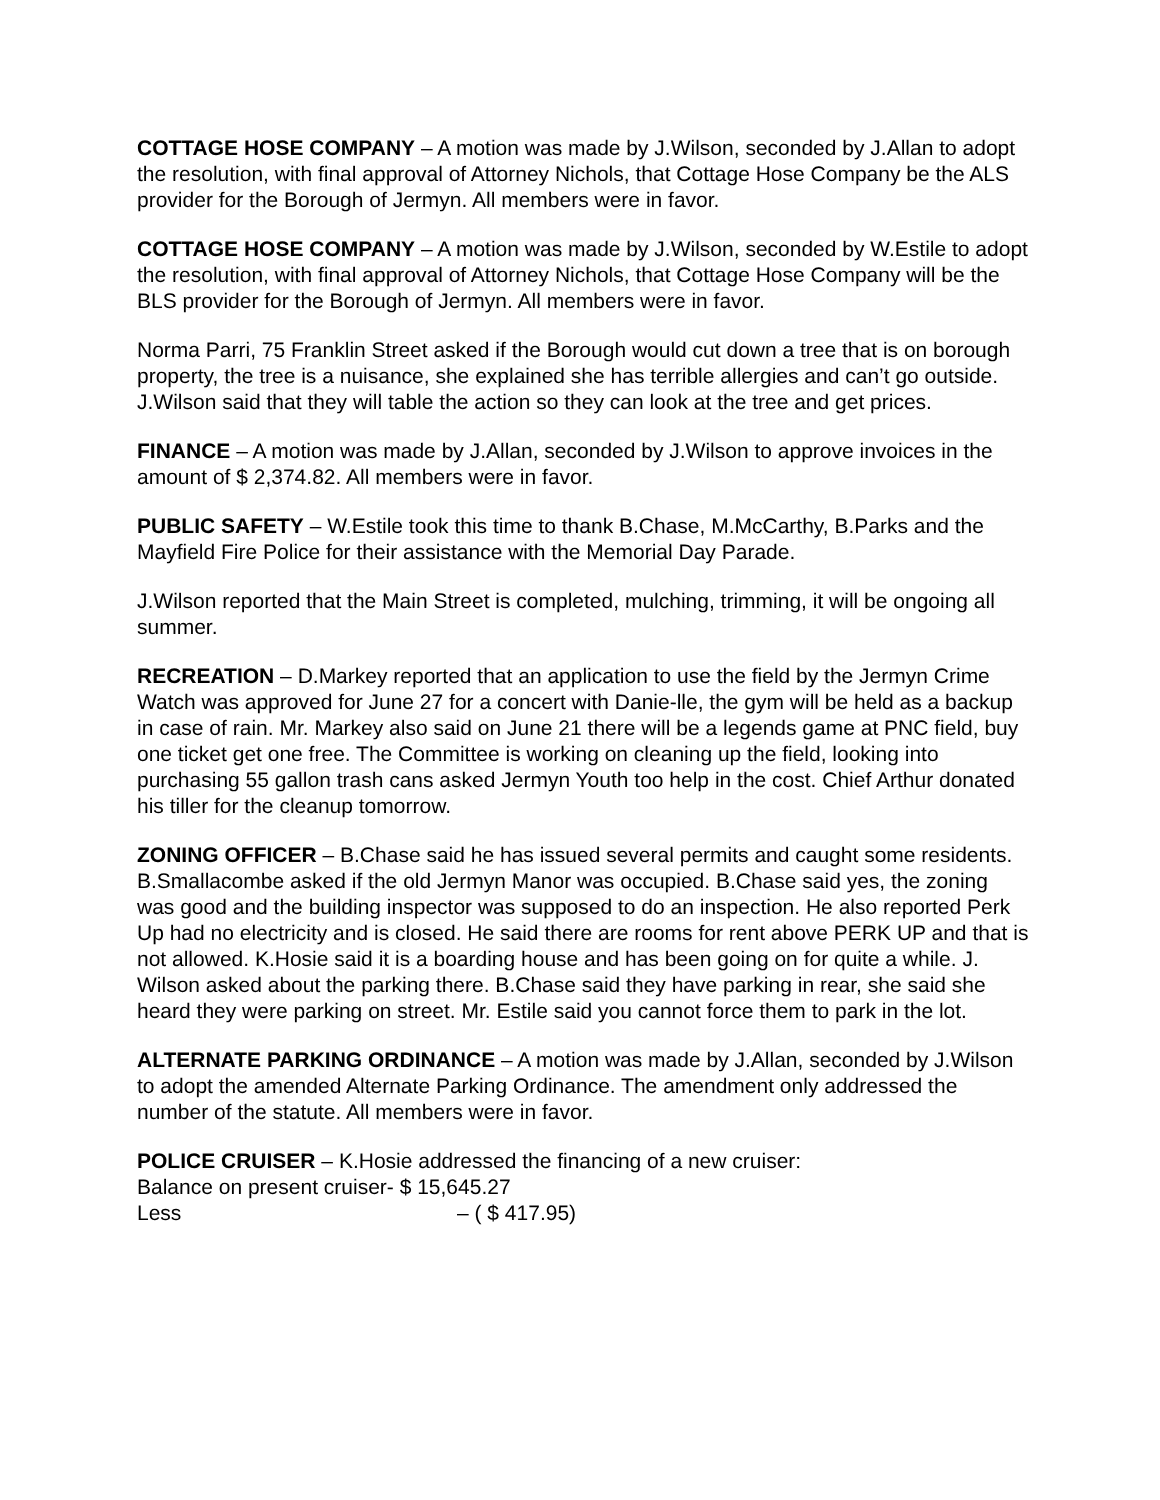COTTAGE HOSE COMPANY – A motion was made by J.Wilson, seconded by J.Allan to adopt the resolution, with final approval of Attorney Nichols, that Cottage Hose Company be the ALS provider for the Borough of Jermyn. All members were in favor.
COTTAGE HOSE COMPANY – A motion was made by J.Wilson, seconded by W.Estile to adopt the resolution, with final approval of Attorney Nichols, that Cottage Hose Company will be the BLS provider for the Borough of Jermyn. All members were in favor.
Norma Parri, 75 Franklin Street asked if the Borough would cut down a tree that is on borough property, the tree is a nuisance, she explained she has terrible allergies and can’t go outside. J.Wilson said that they will table the action so they can look at the tree and get prices.
FINANCE – A motion was made by J.Allan, seconded by J.Wilson to approve invoices in the amount of $ 2,374.82. All members were in favor.
PUBLIC SAFETY – W.Estile took this time to thank B.Chase, M.McCarthy, B.Parks and the Mayfield Fire Police for their assistance with the Memorial Day Parade.
J.Wilson reported that the Main Street is completed, mulching, trimming, it will be ongoing all summer.
RECREATION – D.Markey reported that an application to use the field by the Jermyn Crime Watch was approved for June 27 for a concert with Danie-lle, the gym will be held as a backup in case of rain. Mr. Markey also said on June 21 there will be a legends game at PNC field, buy one ticket get one free. The Committee is working on cleaning up the field, looking into purchasing 55 gallon trash cans asked Jermyn Youth too help in the cost. Chief Arthur donated his tiller for the cleanup tomorrow.
ZONING OFFICER – B.Chase said he has issued several permits and caught some residents. B.Smallacombe asked if the old Jermyn Manor was occupied. B.Chase said yes, the zoning was good and the building inspector was supposed to do an inspection. He also reported Perk Up had no electricity and is closed. He said there are rooms for rent above PERK UP and that is not allowed. K.Hosie said it is a boarding house and has been going on for quite a while. J. Wilson asked about the parking there. B.Chase said they have parking in rear, she said she heard they were parking on street. Mr. Estile said you cannot force them to park in the lot.
ALTERNATE PARKING ORDINANCE – A motion was made by J.Allan, seconded by J.Wilson to adopt the amended Alternate Parking Ordinance. The amendment only addressed the number of the statute. All members were in favor.
POLICE CRUISER – K.Hosie addressed the financing of a new cruiser:
Balance on present cruiser- $ 15,645.27
Less – ( $ 417.95)